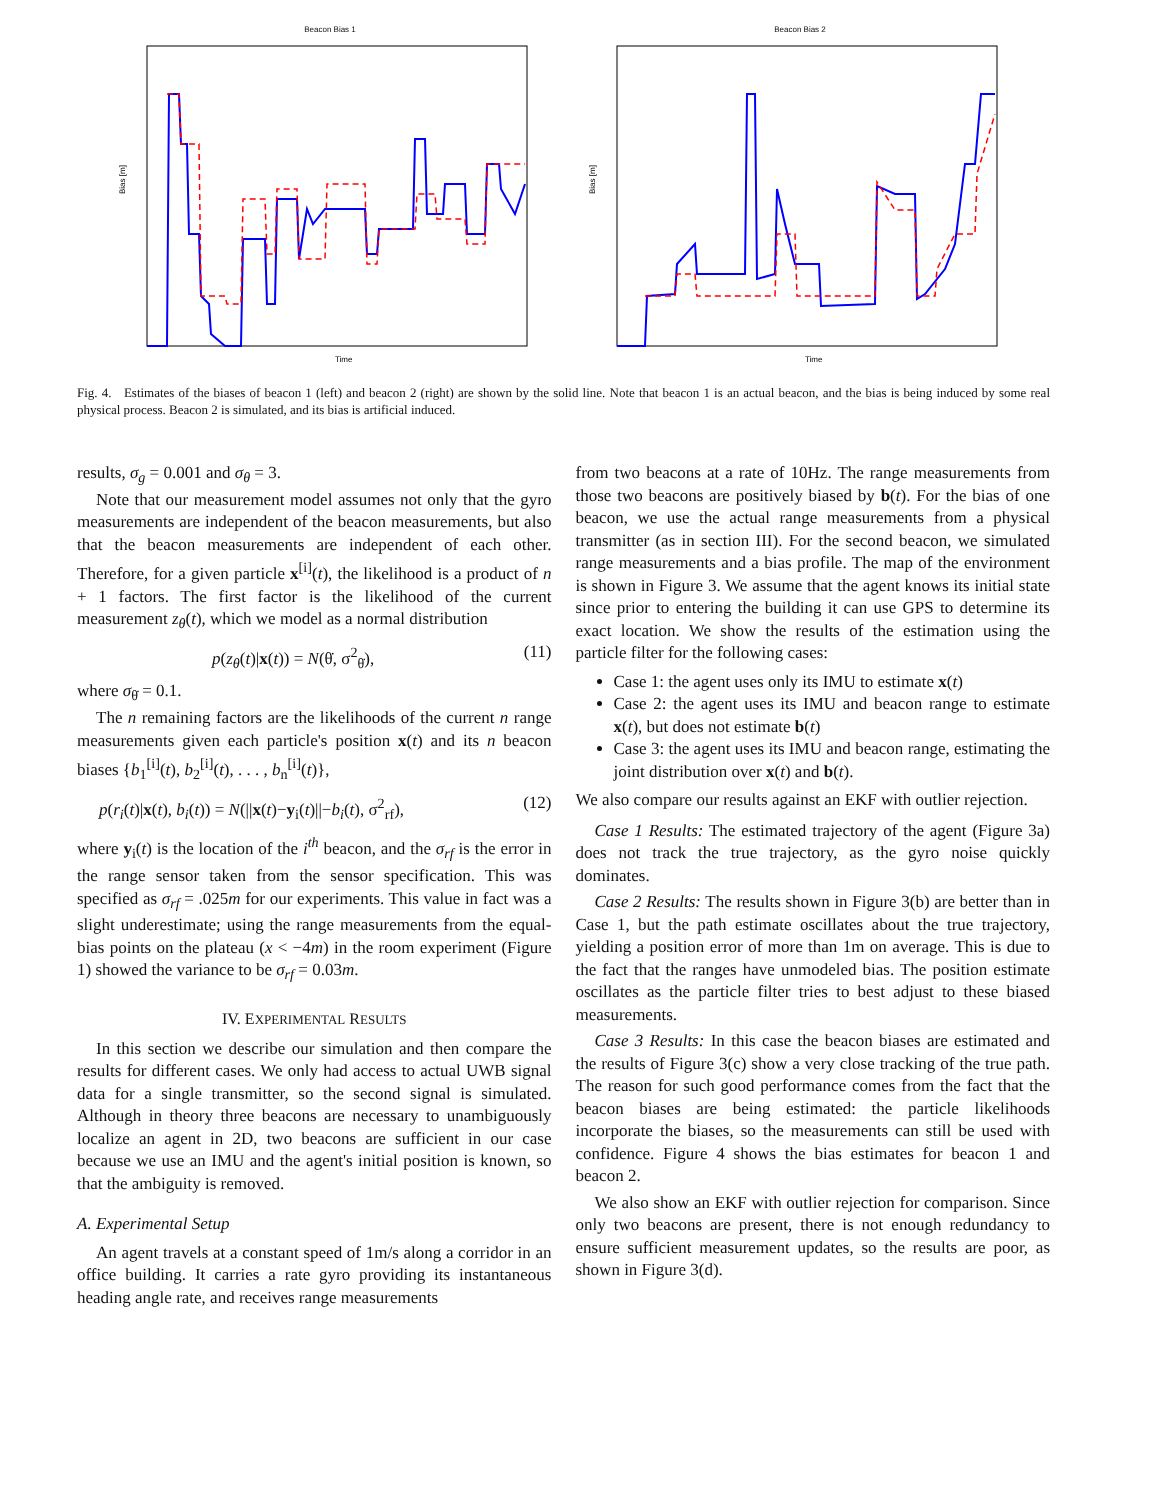Beacon Bias 1
Bias [m]
Time
Beacon Bias 2
Bias [m]
Time
Fig. 4. Estimates of the biases of beacon 1 (left) and beacon 2 (right) are shown by the solid line. Note that beacon 1 is an actual beacon, and the bias is being induced by some real physical process. Beacon 2 is simulated, and its bias is artificial induced.
results, σ<sub>g</sub> = 0.001 and σ<sub>θ</sub> = 3.
Note that our measurement model assumes not only that the gyro measurements are independent of the beacon measurements, but also that the beacon measurements are independent of each other. Therefore, for a given particle x<sup>[i]</sup>(t), the likelihood is a product of n + 1 factors. The first factor is the likelihood of the current measurement z<sub>θ</sub>(t), which we model as a normal distribution
p(z<sub>θ</sub>(t)|x(t)) = N(θ̇, σ<sup>2</sup><sub>θ̇</sub>), (11)
where σ<sub>θ̇</sub> = 0.1.
The n remaining factors are the likelihoods of the current n range measurements given each particle's position x(t) and its n beacon biases {b<sub>1</sub><sup>[i]</sup>(t), b<sub>2</sub><sup>[i]</sup>(t), . . . , b<sub>n</sub><sup>[i]</sup>(t)},
p(r<sub>i</sub>(t)|x(t), b<sub>i</sub>(t)) = N(||x(t)−y<sub>i</sub>(t)||−b<sub>i</sub>(t), σ<sup>2</sup><sub>rf</sub>), (12)
where y<sub>i</sub>(t) is the location of the i<sup>th</sup> beacon, and the σ<sub>rf</sub> is the error in the range sensor taken from the sensor specification. This was specified as σ<sub>rf</sub> = .025m for our experiments. This value in fact was a slight underestimate; using the range measurements from the equal-bias points on the plateau (x < −4m) in the room experiment (Figure 1) showed the variance to be σ<sub>rf</sub> = 0.03m.
IV. EXPERIMENTAL RESULTS
In this section we describe our simulation and then compare the results for different cases. We only had access to actual UWB signal data for a single transmitter, so the second signal is simulated. Although in theory three beacons are necessary to unambiguously localize an agent in 2D, two beacons are sufficient in our case because we use an IMU and the agent's initial position is known, so that the ambiguity is removed.
A. Experimental Setup
An agent travels at a constant speed of 1m/s along a corridor in an office building. It carries a rate gyro providing its instantaneous heading angle rate, and receives range measurements
from two beacons at a rate of 10Hz. The range measurements from those two beacons are positively biased by b(t). For the bias of one beacon, we use the actual range measurements from a physical transmitter (as in section III). For the second beacon, we simulated range measurements and a bias profile. The map of the environment is shown in Figure 3. We assume that the agent knows its initial state since prior to entering the building it can use GPS to determine its exact location. We show the results of the estimation using the particle filter for the following cases:
Case 1: the agent uses only its IMU to estimate x(t)
Case 2: the agent uses its IMU and beacon range to estimate x(t), but does not estimate b(t)
Case 3: the agent uses its IMU and beacon range, estimating the joint distribution over x(t) and b(t).
We also compare our results against an EKF with outlier rejection.
Case 1 Results: The estimated trajectory of the agent (Figure 3a) does not track the true trajectory, as the gyro noise quickly dominates.
Case 2 Results: The results shown in Figure 3(b) are better than in Case 1, but the path estimate oscillates about the true trajectory, yielding a position error of more than 1m on average. This is due to the fact that the ranges have unmodeled bias. The position estimate oscillates as the particle filter tries to best adjust to these biased measurements.
Case 3 Results: In this case the beacon biases are estimated and the results of Figure 3(c) show a very close tracking of the true path. The reason for such good performance comes from the fact that the beacon biases are being estimated: the particle likelihoods incorporate the biases, so the measurements can still be used with confidence. Figure 4 shows the bias estimates for beacon 1 and beacon 2.
We also show an EKF with outlier rejection for comparison. Since only two beacons are present, there is not enough redundancy to ensure sufficient measurement updates, so the results are poor, as shown in Figure 3(d).